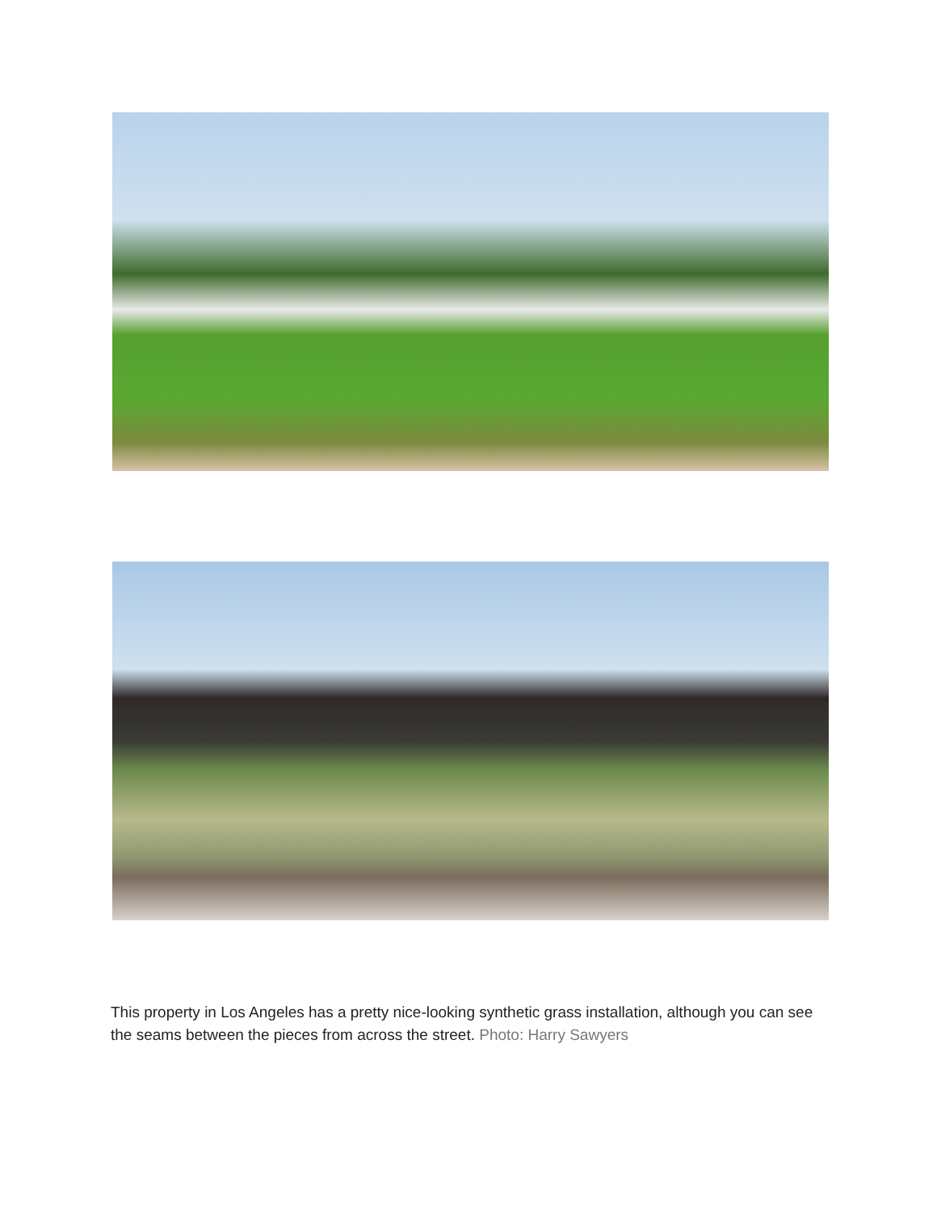This property in Los Angeles has a pretty nice-looking synthetic grass installation, although you can see the seams between the pieces from across the street. Photo: Harry Sawyers